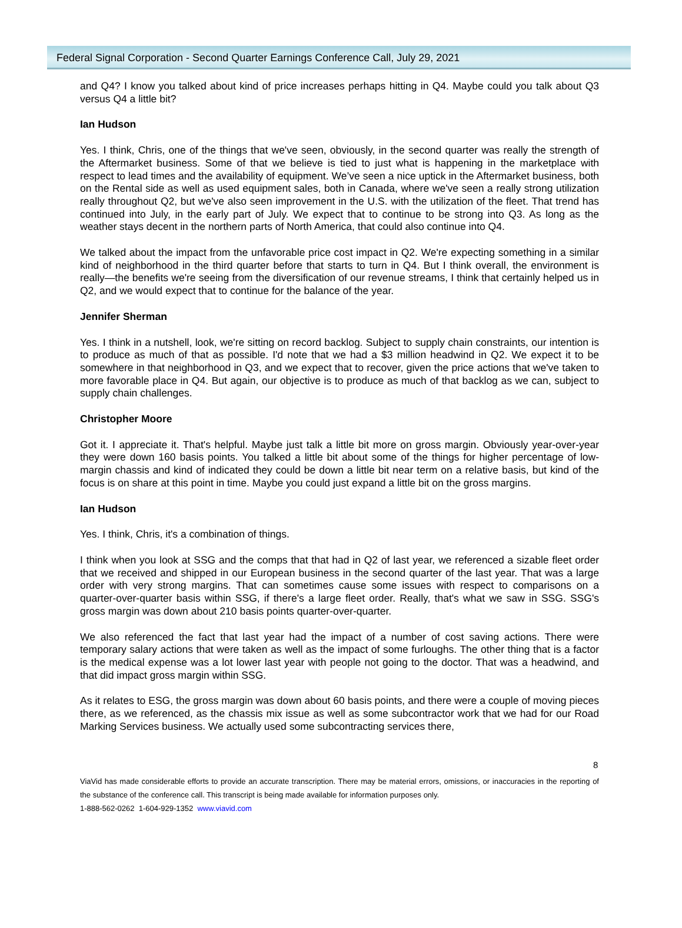Federal Signal Corporation - Second Quarter Earnings Conference Call, July 29, 2021
and Q4? I know you talked about kind of price increases perhaps hitting in Q4. Maybe could you talk about Q3 versus Q4 a little bit?
Ian Hudson
Yes. I think, Chris, one of the things that we've seen, obviously, in the second quarter was really the strength of the Aftermarket business. Some of that we believe is tied to just what is happening in the marketplace with respect to lead times and the availability of equipment. We’ve seen a nice uptick in the Aftermarket business, both on the Rental side as well as used equipment sales, both in Canada, where we've seen a really strong utilization really throughout Q2, but we've also seen improvement in the U.S. with the utilization of the fleet. That trend has continued into July, in the early part of July. We expect that to continue to be strong into Q3. As long as the weather stays decent in the northern parts of North America, that could also continue into Q4.
We talked about the impact from the unfavorable price cost impact in Q2. We're expecting something in a similar kind of neighborhood in the third quarter before that starts to turn in Q4. But I think overall, the environment is really—the benefits we're seeing from the diversification of our revenue streams, I think that certainly helped us in Q2, and we would expect that to continue for the balance of the year.
Jennifer Sherman
Yes. I think in a nutshell, look, we're sitting on record backlog. Subject to supply chain constraints, our intention is to produce as much of that as possible. I'd note that we had a $3 million headwind in Q2. We expect it to be somewhere in that neighborhood in Q3, and we expect that to recover, given the price actions that we've taken to more favorable place in Q4. But again, our objective is to produce as much of that backlog as we can, subject to supply chain challenges.
Christopher Moore
Got it. I appreciate it. That's helpful. Maybe just talk a little bit more on gross margin. Obviously year-over-year they were down 160 basis points. You talked a little bit about some of the things for higher percentage of low-margin chassis and kind of indicated they could be down a little bit near term on a relative basis, but kind of the focus is on share at this point in time. Maybe you could just expand a little bit on the gross margins.
Ian Hudson
Yes. I think, Chris, it's a combination of things.
I think when you look at SSG and the comps that that had in Q2 of last year, we referenced a sizable fleet order that we received and shipped in our European business in the second quarter of the last year. That was a large order with very strong margins. That can sometimes cause some issues with respect to comparisons on a quarter-over-quarter basis within SSG, if there's a large fleet order. Really, that's what we saw in SSG. SSG's gross margin was down about 210 basis points quarter-over-quarter.
We also referenced the fact that last year had the impact of a number of cost saving actions. There were temporary salary actions that were taken as well as the impact of some furloughs. The other thing that is a factor is the medical expense was a lot lower last year with people not going to the doctor. That was a headwind, and that did impact gross margin within SSG.
As it relates to ESG, the gross margin was down about 60 basis points, and there were a couple of moving pieces there, as we referenced, as the chassis mix issue as well as some subcontractor work that we had for our Road Marking Services business. We actually used some subcontracting services there,
8
ViaVid has made considerable efforts to provide an accurate transcription. There may be material errors, omissions, or inaccuracies in the reporting of the substance of the conference call. This transcript is being made available for information purposes only.
1-888-562-0262 1-604-929-1352 www.viavid.com